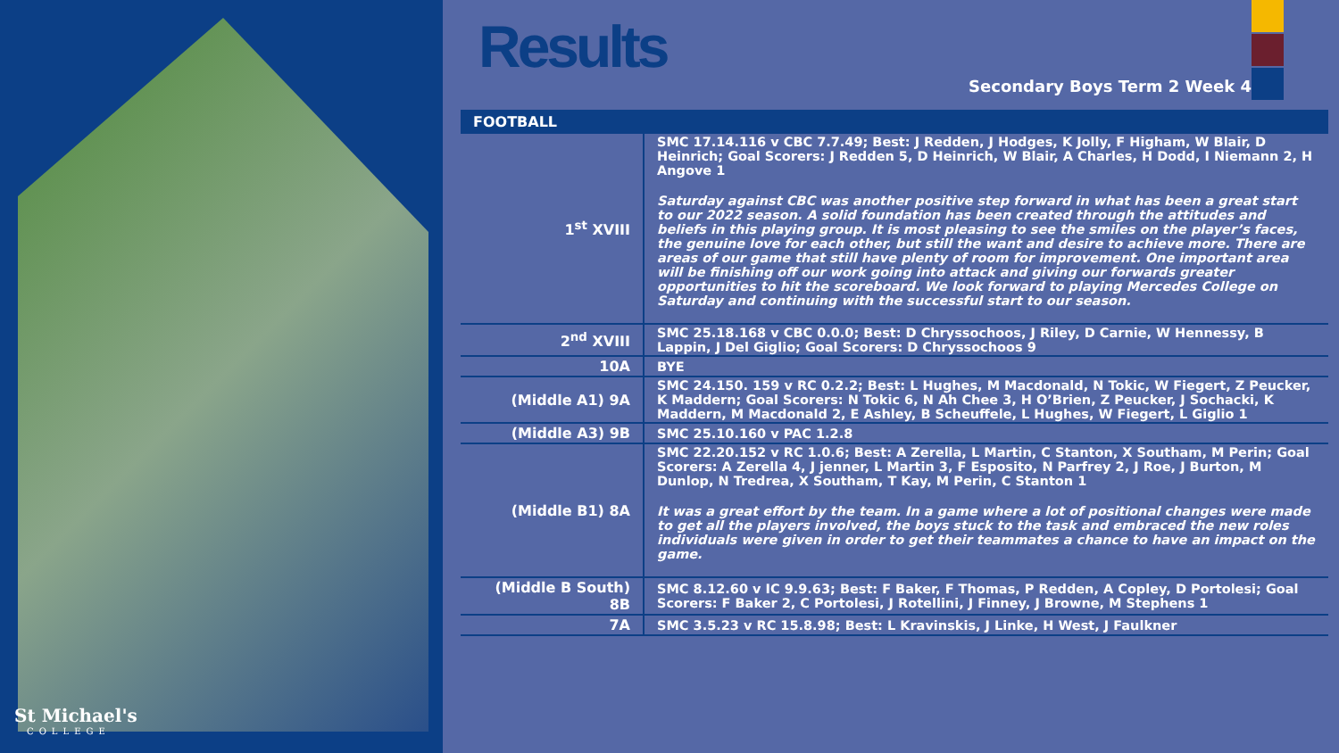St Michael's
COLLEGE
Results
Secondary Boys Term 2 Week 4
| FOOTBALL | |
| --- | --- |
| 1<sup>st</sup> XVIII | SMC 17.14.116 v CBC 7.7.49; Best: J Redden, J Hodges, K Jolly, F Higham, W Blair, D Heinrich; Goal Scorers: J Redden 5, D Heinrich, W Blair, A Charles, H Dodd, I Niemann 2, H Angove 1 Saturday against CBC was another positive step forward in what has been a great start to our 2022 season. A solid foundation has been created through the attitudes and beliefs in this playing group. It is most pleasing to see the smiles on the player’s faces, the genuine love for each other, but still the want and desire to achieve more. There are areas of our game that still have plenty of room for improvement. One important area will be finishing off our work going into attack and giving our forwards greater opportunities to hit the scoreboard. We look forward to playing Mercedes College on Saturday and continuing with the successful start to our season. |
| 2<sup>nd</sup> XVIII | SMC 25.18.168 v CBC 0.0.0; Best: D Chryssochoos, J Riley, D Carnie, W Hennessy, B Lappin, J Del Giglio; Goal Scorers: D Chryssochoos 9 |
| 10A | BYE |
| (Middle A1) 9A | SMC 24.150. 159 v RC 0.2.2; Best: L Hughes, M Macdonald, N Tokic, W Fiegert, Z Peucker, K Maddern; Goal Scorers: N Tokic 6, N Ah Chee 3, H O’Brien, Z Peucker, J Sochacki, K Maddern, M Macdonald 2, E Ashley, B Scheuffele, L Hughes, W Fiegert, L Giglio 1 |
| (Middle A3) 9B | SMC 25.10.160 v PAC 1.2.8 |
| (Middle B1) 8A | SMC 22.20.152 v RC 1.0.6; Best: A Zerella, L Martin, C Stanton, X Southam, M Perin; Goal Scorers: A Zerella 4, J jenner, L Martin 3, F Esposito, N Parfrey 2, J Roe, J Burton, M Dunlop, N Tredrea, X Southam, T Kay, M Perin, C Stanton 1 It was a great effort by the team. In a game where a lot of positional changes were made to get all the players involved, the boys stuck to the task and embraced the new roles individuals were given in order to get their teammates a chance to have an impact on the game. |
| (Middle B South) 8B | SMC 8.12.60 v IC 9.9.63; Best: F Baker, F Thomas, P Redden, A Copley, D Portolesi; Goal Scorers: F Baker 2, C Portolesi, J Rotellini, J Finney, J Browne, M Stephens 1 |
| 7A | SMC 3.5.23 v RC 15.8.98; Best: L Kravinskis, J Linke, H West, J Faulkner |